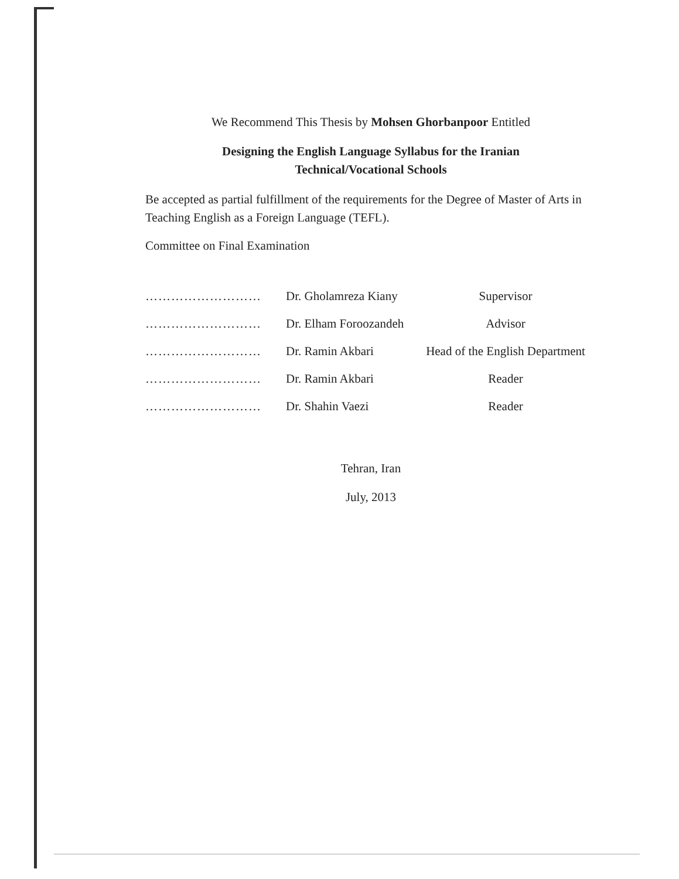We Recommend This Thesis by Mohsen Ghorbanpoor Entitled
Designing the English Language Syllabus for the Iranian
Technical/Vocational Schools
Be accepted as partial fulfillment of the requirements for the Degree of Master of Arts in Teaching English as a Foreign Language (TEFL).
Committee on Final Examination
……………………… Dr. Gholamreza Kiany Supervisor
……………………… Dr. Elham Foroozandeh Advisor
……………………… Dr. Ramin Akbari Head of the English Department
……………………… Dr. Ramin Akbari Reader
……………………… Dr. Shahin Vaezi Reader
Tehran, Iran
July, 2013